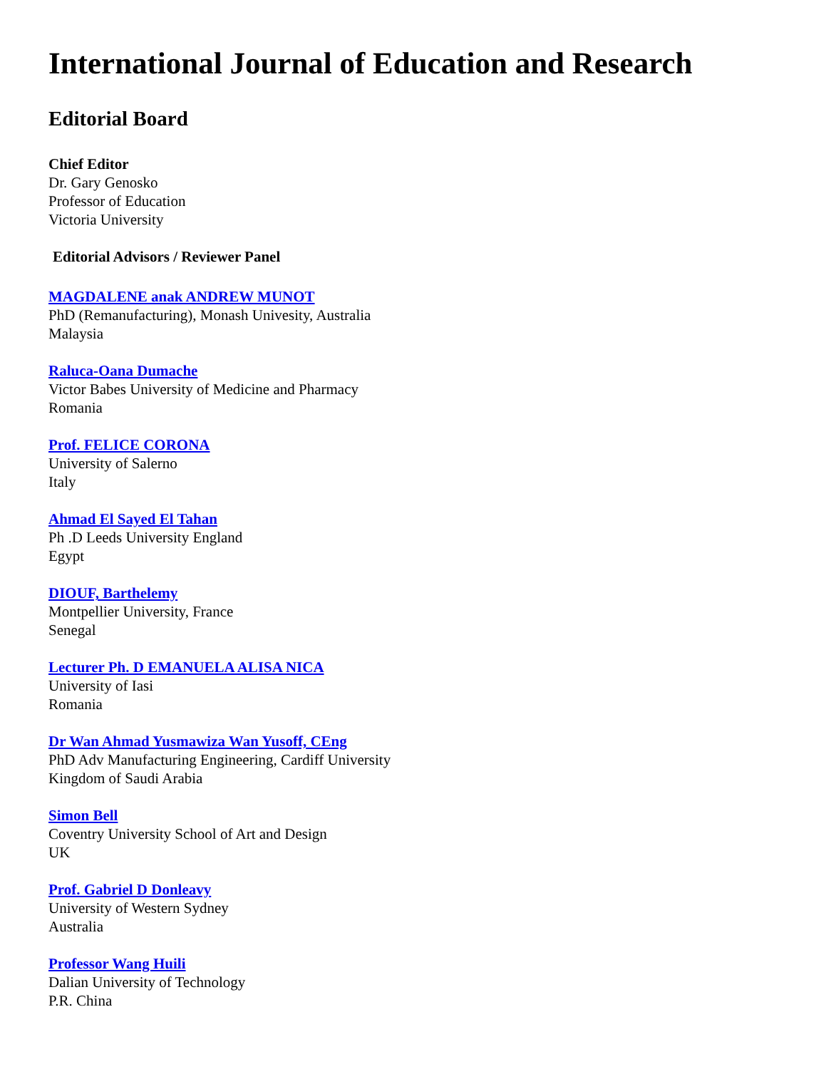International Journal of Education and Research
Editorial Board
Chief Editor
Dr. Gary Genosko
Professor of Education
Victoria University
Editorial Advisors / Reviewer Panel
MAGDALENE anak ANDREW MUNOT
PhD (Remanufacturing), Monash Univesity, Australia
Malaysia
Raluca-Oana Dumache
Victor Babes University of Medicine and Pharmacy
Romania
Prof. FELICE CORONA
University of Salerno
Italy
Ahmad El Sayed El Tahan
Ph .D Leeds University England
Egypt
DIOUF, Barthelemy
Montpellier University, France
Senegal
Lecturer Ph. D EMANUELA ALISA NICA
University of Iasi
Romania
Dr Wan Ahmad Yusmawiza Wan Yusoff, CEng
PhD Adv Manufacturing Engineering, Cardiff University
Kingdom of Saudi Arabia
Simon Bell
Coventry University School of Art and Design
UK
Prof. Gabriel D Donleavy
University of Western Sydney
Australia
Professor Wang Huili
Dalian University of Technology
P.R. China